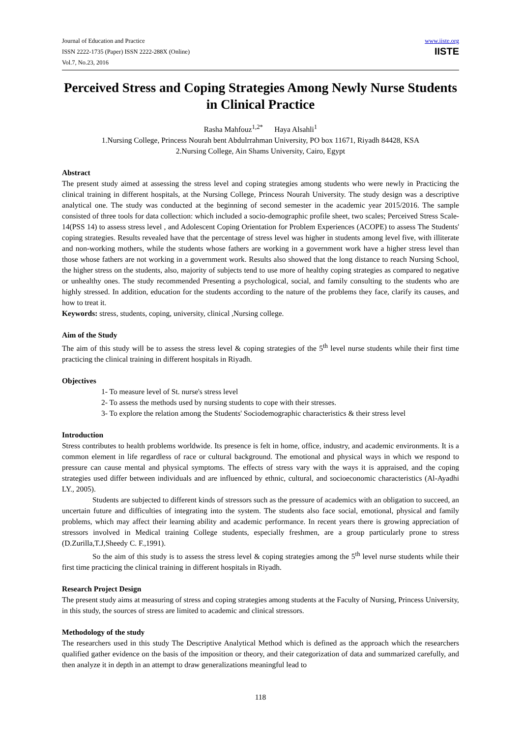Journal of Education and Practice
ISSN 2222-1735 (Paper) ISSN 2222-288X (Online)
Vol.7, No.23, 2016
www.iiste.org
IISTE
Perceived Stress and Coping Strategies Among Newly Nurse Students in Clinical Practice
Rasha Mahfouz<sup>1,2*</sup> Haya Alsahli<sup>1</sup>
1.Nursing College, Princess Nourah bent Abdulrrahman University, PO box 11671, Riyadh 84428, KSA
2.Nursing College, Ain Shams University, Cairo, Egypt
Abstract
The present study aimed at assessing the stress level and coping strategies among students who were newly in Practicing the clinical training in different hospitals, at the Nursing College, Princess Nourah University. The study design was a descriptive analytical one. The study was conducted at the beginning of second semester in the academic year 2015/2016. The sample consisted of three tools for data collection: which included a socio-demographic profile sheet, two scales; Perceived Stress Scale-14(PSS 14) to assess stress level , and Adolescent Coping Orientation for Problem Experiences (ACOPE) to assess The Students' coping strategies. Results revealed have that the percentage of stress level was higher in students among level five, with illiterate and non-working mothers, while the students whose fathers are working in a government work have a higher stress level than those whose fathers are not working in a government work. Results also showed that the long distance to reach Nursing School, the higher stress on the students, also, majority of subjects tend to use more of healthy coping strategies as compared to negative or unhealthy ones. The study recommended Presenting a psychological, social, and family consulting to the students who are highly stressed. In addition, education for the students according to the nature of the problems they face, clarify its causes, and how to treat it.
Keywords: stress, students, coping, university, clinical ,Nursing college.
Aim of the Study
The aim of this study will be to assess the stress level & coping strategies of the 5<sup>th</sup> level nurse students while their first time practicing the clinical training in different hospitals in Riyadh.
Objectives
1- To measure level of St. nurse's stress level
2- To assess the methods used by nursing students to cope with their stresses.
3- To explore the relation among the Students' Sociodemographic characteristics & their stress level
Introduction
Stress contributes to health problems worldwide. Its presence is felt in home, office, industry, and academic environments. It is a common element in life regardless of race or cultural background. The emotional and physical ways in which we respond to pressure can cause mental and physical symptoms. The effects of stress vary with the ways it is appraised, and the coping strategies used differ between individuals and are influenced by ethnic, cultural, and socioeconomic characteristics (Al-Ayadhi LY., 2005).
Students are subjected to different kinds of stressors such as the pressure of academics with an obligation to succeed, an uncertain future and difficulties of integrating into the system. The students also face social, emotional, physical and family problems, which may affect their learning ability and academic performance. In recent years there is growing appreciation of stressors involved in Medical training College students, especially freshmen, are a group particularly prone to stress (D.Zurilla,T.J,Sheedy C. F.,1991).
So the aim of this study is to assess the stress level & coping strategies among the 5<sup>th</sup> level nurse students while their first time practicing the clinical training in different hospitals in Riyadh.
Research Project Design
The present study aims at measuring of stress and coping strategies among students at the Faculty of Nursing, Princess University, in this study, the sources of stress are limited to academic and clinical stressors.
Methodology of the study
The researchers used in this study The Descriptive Analytical Method which is defined as the approach which the researchers qualified gather evidence on the basis of the imposition or theory, and their categorization of data and summarized carefully, and then analyze it in depth in an attempt to draw generalizations meaningful lead to
118